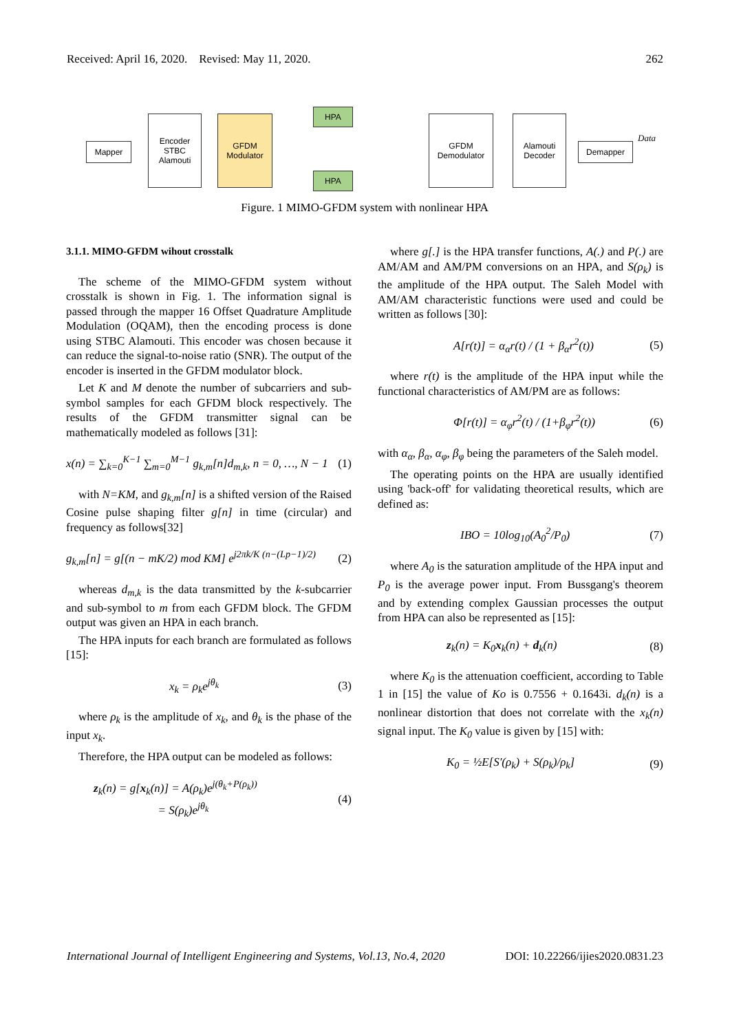Received: April 16, 2020. Revised: May 11, 2020. 262
Mapper
Encoder
STBC
Alamouti
GFDM
Modulator
HPA
HPA
GFDM
Demodulator
Alamouti
Decoder
Demapper
Data
Figure. 1 MIMO-GFDM system with nonlinear HPA
3.1.1. MIMO-GFDM wihout crosstalk
The scheme of the MIMO-GFDM system without crosstalk is shown in Fig. 1. The information signal is passed through the mapper 16 Offset Quadrature Amplitude Modulation (OQAM), then the encoding process is done using STBC Alamouti. This encoder was chosen because it can reduce the signal-to-noise ratio (SNR). The output of the encoder is inserted in the GFDM modulator block.
Let K and M denote the number of subcarriers and sub-symbol samples for each GFDM block respectively. The results of the GFDM transmitter signal can be mathematically modeled as follows [31]:
x(n) = ∑<sub>k=0</sub><sup>K−1</sup> ∑<sub>m=0</sub><sup>M−1</sup> g<sub>k,m</sub>[n]d<sub>m,k</sub>, n = 0, …, N − 1 (1)
with N=KM, and g<sub>k,m</sub>[n] is a shifted version of the Raised Cosine pulse shaping filter g[n] in time (circular) and frequency as follows[32]
g<sub>k,m</sub>[n] = g[(n − mK/2) mod KM] e<sup>j2πk/K (n−(Lp−1)/2)</sup> (2)
whereas d<sub>m,k</sub> is the data transmitted by the k-subcarrier and sub-symbol to m from each GFDM block. The GFDM output was given an HPA in each branch.
The HPA inputs for each branch are formulated as follows [15]:
x<sub>k</sub> = ρ<sub>k</sub>e<sup>jθ<sub>k</sub></sup> (3)
where ρ<sub>k</sub> is the amplitude of x<sub>k</sub>, and θ<sub>k</sub> is the phase of the input x<sub>k</sub>.
Therefore, the HPA output can be modeled as follows:
z<sub>k</sub>(n) = g[x<sub>k</sub>(n)] = A(ρ<sub>k</sub>)e<sup>j(θ<sub>k</sub>+P(ρ<sub>k</sub>))</sup>
= S(ρ<sub>k</sub>)e<sup>jθ<sub>k</sub></sup> (4)
where g[.] is the HPA transfer functions, A(.) and P(.) are AM/AM and AM/PM conversions on an HPA, and S(ρ<sub>k</sub>) is the amplitude of the HPA output. The Saleh Model with AM/AM characteristic functions were used and could be written as follows [30]:
A[r(t)] = α<sub>α</sub>r(t) / (1 + β<sub>α</sub>r<sup>2</sup>(t)) (5)
where r(t) is the amplitude of the HPA input while the functional characteristics of AM/PM are as follows:
Φ[r(t)] = α<sub>φ</sub>r<sup>2</sup>(t) / (1+β<sub>φ</sub>r<sup>2</sup>(t)) (6)
with α<sub>α</sub>, β<sub>α</sub>, α<sub>φ</sub>, β<sub>φ</sub> being the parameters of the Saleh model.
The operating points on the HPA are usually identified using 'back-off' for validating theoretical results, which are defined as:
IBO = 10log<sub>10</sub>(A<sub>0</sub><sup>2</sup>/P<sub>0</sub>) (7)
where A<sub>0</sub> is the saturation amplitude of the HPA input and P<sub>0</sub> is the average power input. From Bussgang's theorem and by extending complex Gaussian processes the output from HPA can also be represented as [15]:
z<sub>k</sub>(n) = K<sub>0</sub>x<sub>k</sub>(n) + d<sub>k</sub>(n) (8)
where K<sub>0</sub> is the attenuation coefficient, according to Table 1 in [15] the value of Ko is 0.7556 + 0.1643i. d<sub>k</sub>(n) is a nonlinear distortion that does not correlate with the x<sub>k</sub>(n) signal input. The K<sub>0</sub> value is given by [15] with:
K<sub>0</sub> = ½E[S′(ρ<sub>k</sub>) + S(ρ<sub>k</sub>)/ρ<sub>k</sub>] (9)
International Journal of Intelligent Engineering and Systems, Vol.13, No.4, 2020 DOI: 10.22266/ijies2020.0831.23